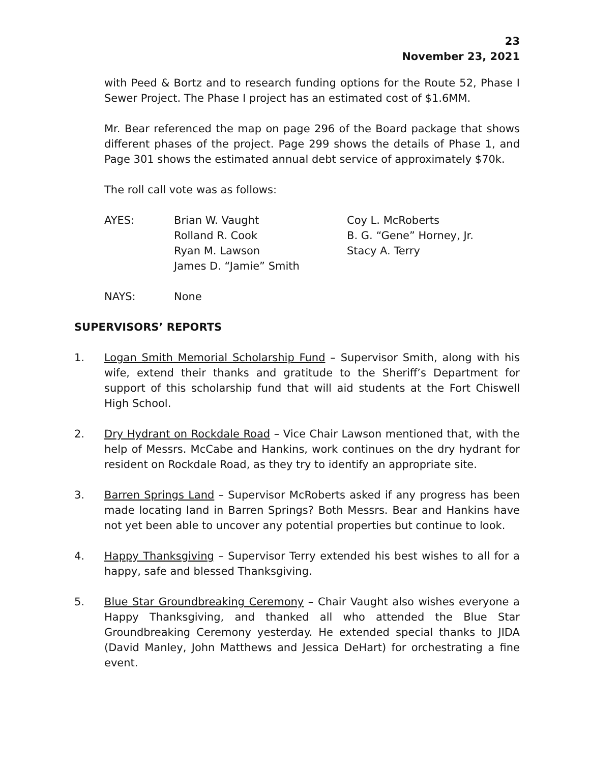23
November 23, 2021
with Peed & Bortz and to research funding options for the Route 52, Phase I Sewer Project. The Phase I project has an estimated cost of $1.6MM.
Mr. Bear referenced the map on page 296 of the Board package that shows different phases of the project. Page 299 shows the details of Phase 1, and Page 301 shows the estimated annual debt service of approximately $70k.
The roll call vote was as follows:
AYES:
Brian W. Vaught
Coy L. McRoberts
Rolland R. Cook
B. G. “Gene” Horney, Jr.
Ryan M. Lawson
Stacy A. Terry
James D. “Jamie” Smith
NAYS:
None
SUPERVISORS’ REPORTS
1. Logan Smith Memorial Scholarship Fund – Supervisor Smith, along with his wife, extend their thanks and gratitude to the Sheriff’s Department for support of this scholarship fund that will aid students at the Fort Chiswell High School.
2. Dry Hydrant on Rockdale Road – Vice Chair Lawson mentioned that, with the help of Messrs. McCabe and Hankins, work continues on the dry hydrant for resident on Rockdale Road, as they try to identify an appropriate site.
3. Barren Springs Land – Supervisor McRoberts asked if any progress has been made locating land in Barren Springs? Both Messrs. Bear and Hankins have not yet been able to uncover any potential properties but continue to look.
4. Happy Thanksgiving – Supervisor Terry extended his best wishes to all for a happy, safe and blessed Thanksgiving.
5. Blue Star Groundbreaking Ceremony – Chair Vaught also wishes everyone a Happy Thanksgiving, and thanked all who attended the Blue Star Groundbreaking Ceremony yesterday. He extended special thanks to JIDA (David Manley, John Matthews and Jessica DeHart) for orchestrating a fine event.